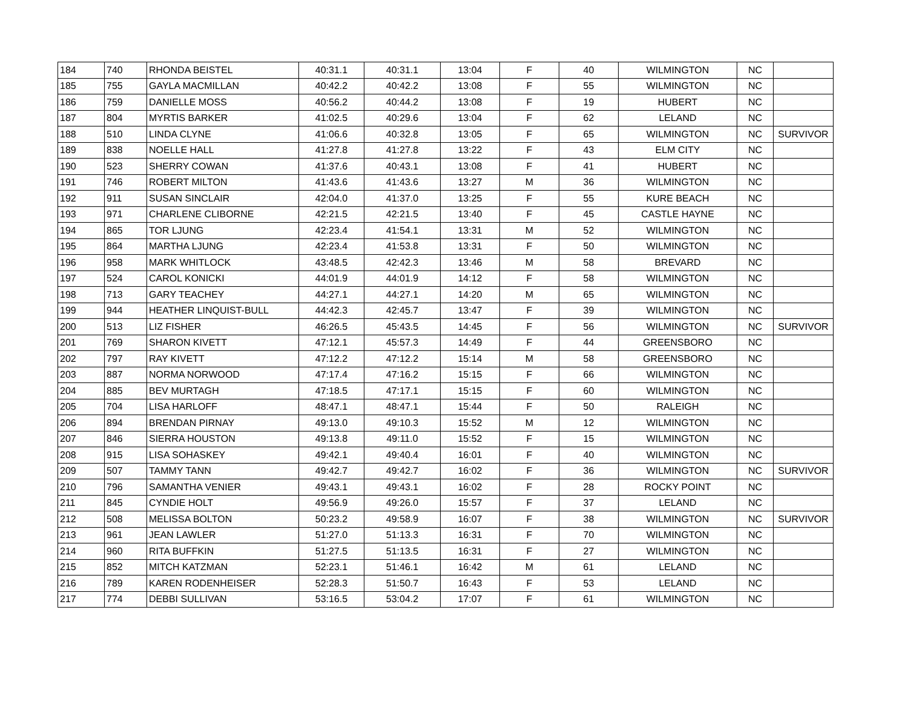| 184 | 740 | RHONDA BEISTEL | 40:31.1 | 40:31.1 | 13:04 | F | 40 | WILMINGTON | NC | |
| 185 | 755 | GAYLA MACMILLAN | 40:42.2 | 40:42.2 | 13:08 | F | 55 | WILMINGTON | NC | |
| 186 | 759 | DANIELLE MOSS | 40:56.2 | 40:44.2 | 13:08 | F | 19 | HUBERT | NC | |
| 187 | 804 | MYRTIS BARKER | 41:02.5 | 40:29.6 | 13:04 | F | 62 | LELAND | NC | |
| 188 | 510 | LINDA CLYNE | 41:06.6 | 40:32.8 | 13:05 | F | 65 | WILMINGTON | NC | SURVIVOR |
| 189 | 838 | NOELLE HALL | 41:27.8 | 41:27.8 | 13:22 | F | 43 | ELM CITY | NC | |
| 190 | 523 | SHERRY COWAN | 41:37.6 | 40:43.1 | 13:08 | F | 41 | HUBERT | NC | |
| 191 | 746 | ROBERT MILTON | 41:43.6 | 41:43.6 | 13:27 | M | 36 | WILMINGTON | NC | |
| 192 | 911 | SUSAN SINCLAIR | 42:04.0 | 41:37.0 | 13:25 | F | 55 | KURE BEACH | NC | |
| 193 | 971 | CHARLENE CLIBORNE | 42:21.5 | 42:21.5 | 13:40 | F | 45 | CASTLE HAYNE | NC | |
| 194 | 865 | TOR LJUNG | 42:23.4 | 41:54.1 | 13:31 | M | 52 | WILMINGTON | NC | |
| 195 | 864 | MARTHA LJUNG | 42:23.4 | 41:53.8 | 13:31 | F | 50 | WILMINGTON | NC | |
| 196 | 958 | MARK WHITLOCK | 43:48.5 | 42:42.3 | 13:46 | M | 58 | BREVARD | NC | |
| 197 | 524 | CAROL KONICKI | 44:01.9 | 44:01.9 | 14:12 | F | 58 | WILMINGTON | NC | |
| 198 | 713 | GARY TEACHEY | 44:27.1 | 44:27.1 | 14:20 | M | 65 | WILMINGTON | NC | |
| 199 | 944 | HEATHER LINQUIST-BULL | 44:42.3 | 42:45.7 | 13:47 | F | 39 | WILMINGTON | NC | |
| 200 | 513 | LIZ FISHER | 46:26.5 | 45:43.5 | 14:45 | F | 56 | WILMINGTON | NC | SURVIVOR |
| 201 | 769 | SHARON KIVETT | 47:12.1 | 45:57.3 | 14:49 | F | 44 | GREENSBORO | NC | |
| 202 | 797 | RAY KIVETT | 47:12.2 | 47:12.2 | 15:14 | M | 58 | GREENSBORO | NC | |
| 203 | 887 | NORMA NORWOOD | 47:17.4 | 47:16.2 | 15:15 | F | 66 | WILMINGTON | NC | |
| 204 | 885 | BEV MURTAGH | 47:18.5 | 47:17.1 | 15:15 | F | 60 | WILMINGTON | NC | |
| 205 | 704 | LISA HARLOFF | 48:47.1 | 48:47.1 | 15:44 | F | 50 | RALEIGH | NC | |
| 206 | 894 | BRENDAN PIRNAY | 49:13.0 | 49:10.3 | 15:52 | M | 12 | WILMINGTON | NC | |
| 207 | 846 | SIERRA HOUSTON | 49:13.8 | 49:11.0 | 15:52 | F | 15 | WILMINGTON | NC | |
| 208 | 915 | LISA SOHASKEY | 49:42.1 | 49:40.4 | 16:01 | F | 40 | WILMINGTON | NC | |
| 209 | 507 | TAMMY TANN | 49:42.7 | 49:42.7 | 16:02 | F | 36 | WILMINGTON | NC | SURVIVOR |
| 210 | 796 | SAMANTHA VENIER | 49:43.1 | 49:43.1 | 16:02 | F | 28 | ROCKY POINT | NC | |
| 211 | 845 | CYNDIE HOLT | 49:56.9 | 49:26.0 | 15:57 | F | 37 | LELAND | NC | |
| 212 | 508 | MELISSA BOLTON | 50:23.2 | 49:58.9 | 16:07 | F | 38 | WILMINGTON | NC | SURVIVOR |
| 213 | 961 | JEAN LAWLER | 51:27.0 | 51:13.3 | 16:31 | F | 70 | WILMINGTON | NC | |
| 214 | 960 | RITA BUFFKIN | 51:27.5 | 51:13.5 | 16:31 | F | 27 | WILMINGTON | NC | |
| 215 | 852 | MITCH KATZMAN | 52:23.1 | 51:46.1 | 16:42 | M | 61 | LELAND | NC | |
| 216 | 789 | KAREN RODENHEISER | 52:28.3 | 51:50.7 | 16:43 | F | 53 | LELAND | NC | |
| 217 | 774 | DEBBI SULLIVAN | 53:16.5 | 53:04.2 | 17:07 | F | 61 | WILMINGTON | NC | |